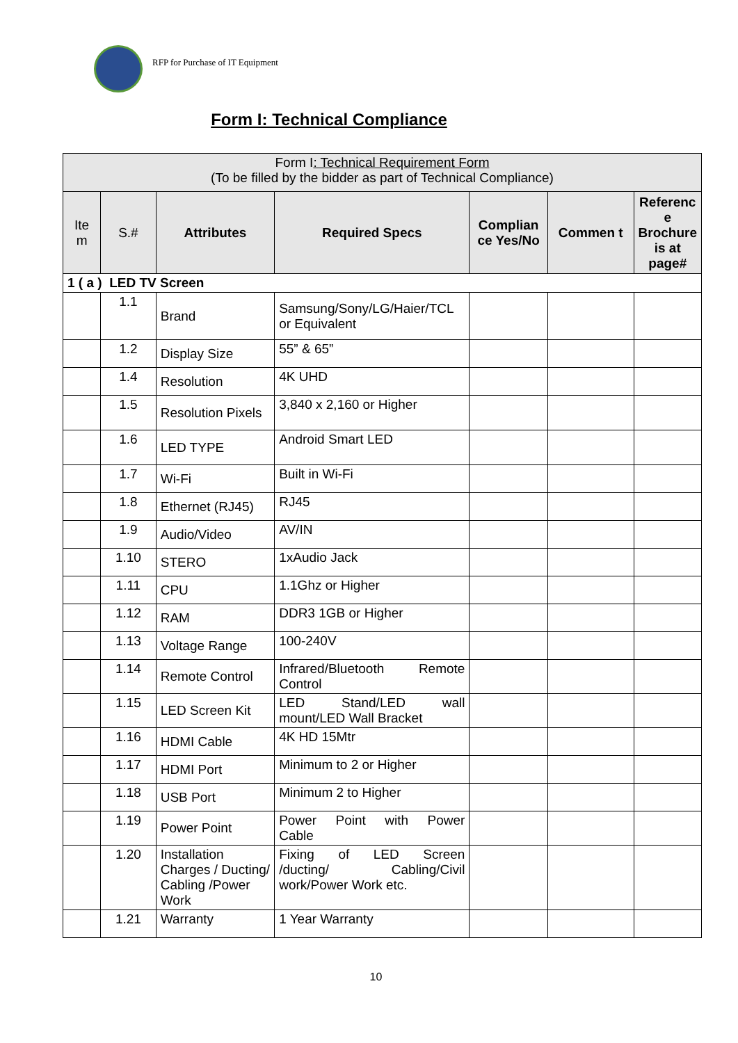RFP for Purchase of IT Equipment
Form I: Technical Compliance
| Form I : Technical Requirement Form (To be filled by the bidder as part of Technical Compliance) | | | | | | |
| Ite m | S.# | Attributes | Required Specs | Complian ce Yes/No | Commen t | Referenc e Brochure is at page# |
| 1 ( a ) LED TV Screen | | | | | | |
| | 1.1 | Brand | Samsung/Sony/LG/Haier/TCL or Equivalent | | | |
| | 1.2 | Display Size | 55” & 65” | | | |
| | 1.4 | Resolution | 4K UHD | | | |
| | 1.5 | Resolution Pixels | 3,840 x 2,160 or Higher | | | |
| | 1.6 | LED TYPE | Android Smart LED | | | |
| | 1.7 | Wi-Fi | Built in Wi-Fi | | | |
| | 1.8 | Ethernet (RJ45) | RJ45 | | | |
| | 1.9 | Audio/Video | AV/IN | | | |
| | 1.10 | STERO | 1xAudio Jack | | | |
| | 1.11 | CPU | 1.1Ghz or Higher | | | |
| | 1.12 | RAM | DDR3 1GB or Higher | | | |
| | 1.13 | Voltage Range | 100-240V | | | |
| | 1.14 | Remote Control | Infrared/Bluetooth Remote Control | | | |
| | 1.15 | LED Screen Kit | LED Stand/LED wall mount/LED Wall Bracket | | | |
| | 1.16 | HDMI Cable | 4K HD 15Mtr | | | |
| | 1.17 | HDMI Port | Minimum to 2 or Higher | | | |
| | 1.18 | USB Port | Minimum 2 to Higher | | | |
| | 1.19 | Power Point | Power Point with Power Cable | | | |
| | 1.20 | Installation Charges / Ducting/ Cabling /Power Work | Fixing of LED Screen /ducting/ Cabling/Civil work/Power Work etc. | | | |
| | 1.21 | Warranty | 1 Year Warranty | | | |
10